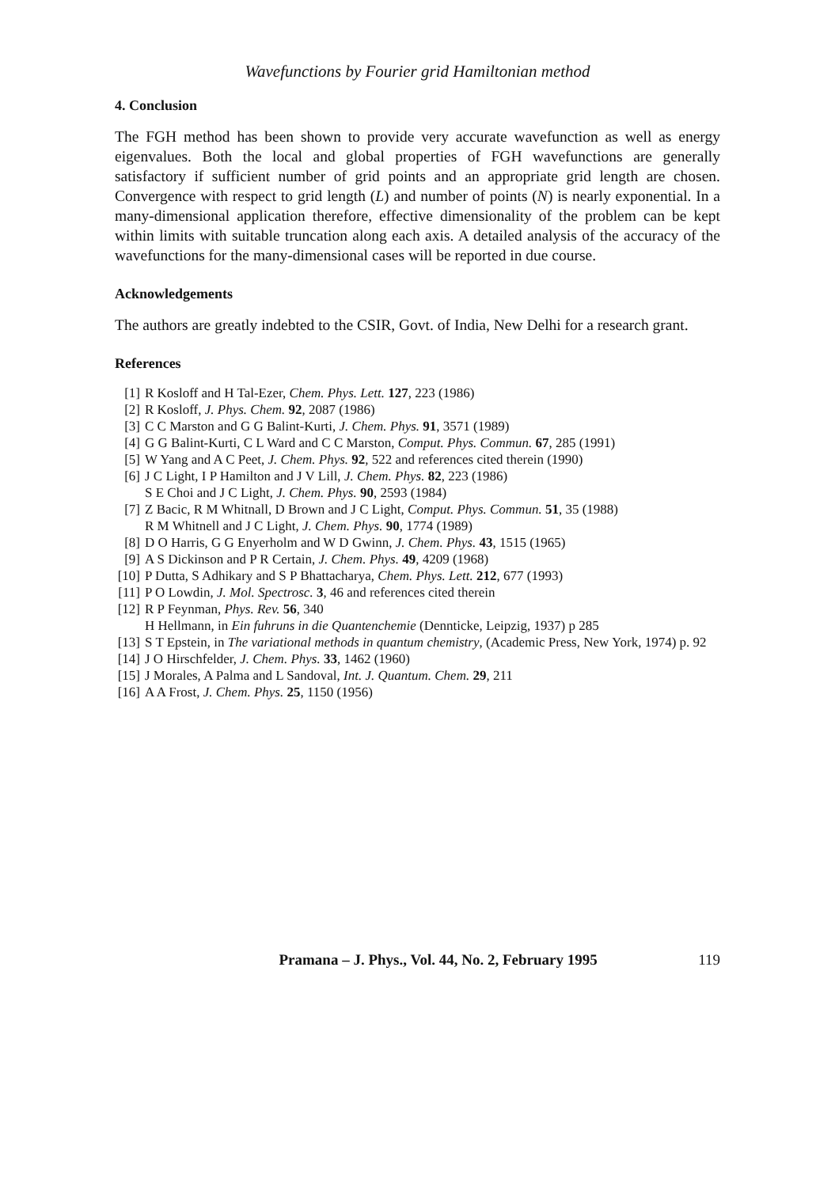Wavefunctions by Fourier grid Hamiltonian method
4. Conclusion
The FGH method has been shown to provide very accurate wavefunction as well as energy eigenvalues. Both the local and global properties of FGH wavefunctions are generally satisfactory if sufficient number of grid points and an appropriate grid length are chosen. Convergence with respect to grid length (L) and number of points (N) is nearly exponential. In a many-dimensional application therefore, effective dimensionality of the problem can be kept within limits with suitable truncation along each axis. A detailed analysis of the accuracy of the wavefunctions for the many-dimensional cases will be reported in due course.
Acknowledgements
The authors are greatly indebted to the CSIR, Govt. of India, New Delhi for a research grant.
References
[1] R Kosloff and H Tal-Ezer, Chem. Phys. Lett. 127, 223 (1986)
[2] R Kosloff, J. Phys. Chem. 92, 2087 (1986)
[3] C C Marston and G G Balint-Kurti, J. Chem. Phys. 91, 3571 (1989)
[4] G G Balint-Kurti, C L Ward and C C Marston, Comput. Phys. Commun. 67, 285 (1991)
[5] W Yang and A C Peet, J. Chem. Phys. 92, 522 and references cited therein (1990)
[6] J C Light, I P Hamilton and J V Lill, J. Chem. Phys. 82, 223 (1986)
S E Choi and J C Light, J. Chem. Phys. 90, 2593 (1984)
[7] Z Bacic, R M Whitnall, D Brown and J C Light, Comput. Phys. Commun. 51, 35 (1988)
R M Whitnell and J C Light, J. Chem. Phys. 90, 1774 (1989)
[8] D O Harris, G G Enyerholm and W D Gwinn, J. Chem. Phys. 43, 1515 (1965)
[9] A S Dickinson and P R Certain, J. Chem. Phys. 49, 4209 (1968)
[10] P Dutta, S Adhikary and S P Bhattacharya, Chem. Phys. Lett. 212, 677 (1993)
[11] P O Lowdin, J. Mol. Spectrosc. 3, 46 and references cited therein
[12] R P Feynman, Phys. Rev. 56, 340
H Hellmann, in Ein fuhruns in die Quantenchemie (Dennticke, Leipzig, 1937) p 285
[13] S T Epstein, in The variational methods in quantum chemistry, (Academic Press, New York, 1974) p. 92
[14] J O Hirschfelder, J. Chem. Phys. 33, 1462 (1960)
[15] J Morales, A Palma and L Sandoval, Int. J. Quantum. Chem. 29, 211
[16] A A Frost, J. Chem. Phys. 25, 1150 (1956)
Pramana – J. Phys., Vol. 44, No. 2, February 1995 119